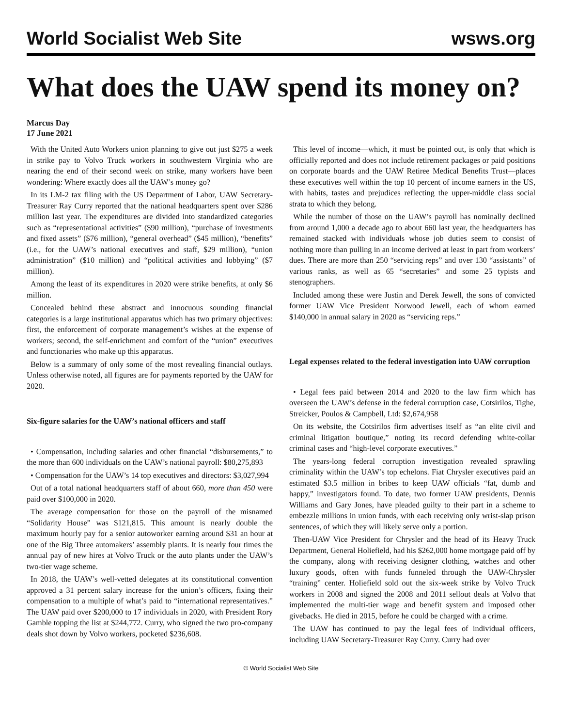World Socialist Web Site
wsws.org
What does the UAW spend its money on?
Marcus Day
17 June 2021
With the United Auto Workers union planning to give out just $275 a week in strike pay to Volvo Truck workers in southwestern Virginia who are nearing the end of their second week on strike, many workers have been wondering: Where exactly does all the UAW’s money go?
In its LM-2 tax filing with the US Department of Labor, UAW Secretary-Treasurer Ray Curry reported that the national headquarters spent over $286 million last year. The expenditures are divided into standardized categories such as “representational activities” ($90 million), “purchase of investments and fixed assets” ($76 million), “general overhead” ($45 million), “benefits” (i.e., for the UAW’s national executives and staff, $29 million), “union administration” ($10 million) and “political activities and lobbying” ($7 million).
Among the least of its expenditures in 2020 were strike benefits, at only $6 million.
Concealed behind these abstract and innocuous sounding financial categories is a large institutional apparatus which has two primary objectives: first, the enforcement of corporate management’s wishes at the expense of workers; second, the self-enrichment and comfort of the “union” executives and functionaries who make up this apparatus.
Below is a summary of only some of the most revealing financial outlays. Unless otherwise noted, all figures are for payments reported by the UAW for 2020.
Six-figure salaries for the UAW’s national officers and staff
• Compensation, including salaries and other financial “disbursements,” to the more than 600 individuals on the UAW’s national payroll: $80,275,893
• Compensation for the UAW’s 14 top executives and directors: $3,027,994
Out of a total national headquarters staff of about 660, more than 450 were paid over $100,000 in 2020.
The average compensation for those on the payroll of the misnamed “Solidarity House” was $121,815. This amount is nearly double the maximum hourly pay for a senior autoworker earning around $31 an hour at one of the Big Three automakers’ assembly plants. It is nearly four times the annual pay of new hires at Volvo Truck or the auto plants under the UAW’s two-tier wage scheme.
In 2018, the UAW’s well-vetted delegates at its constitutional convention approved a 31 percent salary increase for the union’s officers, fixing their compensation to a multiple of what’s paid to “international representatives.” The UAW paid over $200,000 to 17 individuals in 2020, with President Rory Gamble topping the list at $244,772. Curry, who signed the two pro-company deals shot down by Volvo workers, pocketed $236,608.
This level of income—which, it must be pointed out, is only that which is officially reported and does not include retirement packages or paid positions on corporate boards and the UAW Retiree Medical Benefits Trust—places these executives well within the top 10 percent of income earners in the US, with habits, tastes and prejudices reflecting the upper-middle class social strata to which they belong.
While the number of those on the UAW’s payroll has nominally declined from around 1,000 a decade ago to about 660 last year, the headquarters has remained stacked with individuals whose job duties seem to consist of nothing more than pulling in an income derived at least in part from workers’ dues. There are more than 250 “servicing reps” and over 130 “assistants” of various ranks, as well as 65 “secretaries” and some 25 typists and stenographers.
Included among these were Justin and Derek Jewell, the sons of convicted former UAW Vice President Norwood Jewell, each of whom earned $140,000 in annual salary in 2020 as “servicing reps.”
Legal expenses related to the federal investigation into UAW corruption
• Legal fees paid between 2014 and 2020 to the law firm which has overseen the UAW’s defense in the federal corruption case, Cotsirilos, Tighe, Streicker, Poulos & Campbell, Ltd: $2,674,958
On its website, the Cotsirilos firm advertises itself as “an elite civil and criminal litigation boutique,” noting its record defending white-collar criminal cases and “high-level corporate executives.”
The years-long federal corruption investigation revealed sprawling criminality within the UAW’s top echelons. Fiat Chrysler executives paid an estimated $3.5 million in bribes to keep UAW officials “fat, dumb and happy,” investigators found. To date, two former UAW presidents, Dennis Williams and Gary Jones, have pleaded guilty to their part in a scheme to embezzle millions in union funds, with each receiving only wrist-slap prison sentences, of which they will likely serve only a portion.
Then-UAW Vice President for Chrysler and the head of its Heavy Truck Department, General Holiefield, had his $262,000 home mortgage paid off by the company, along with receiving designer clothing, watches and other luxury goods, often with funds funneled through the UAW-Chrysler “training” center. Holiefield sold out the six-week strike by Volvo Truck workers in 2008 and signed the 2008 and 2011 sellout deals at Volvo that implemented the multi-tier wage and benefit system and imposed other givebacks. He died in 2015, before he could be charged with a crime.
The UAW has continued to pay the legal fees of individual officers, including UAW Secretary-Treasurer Ray Curry. Curry had over
© World Socialist Web Site